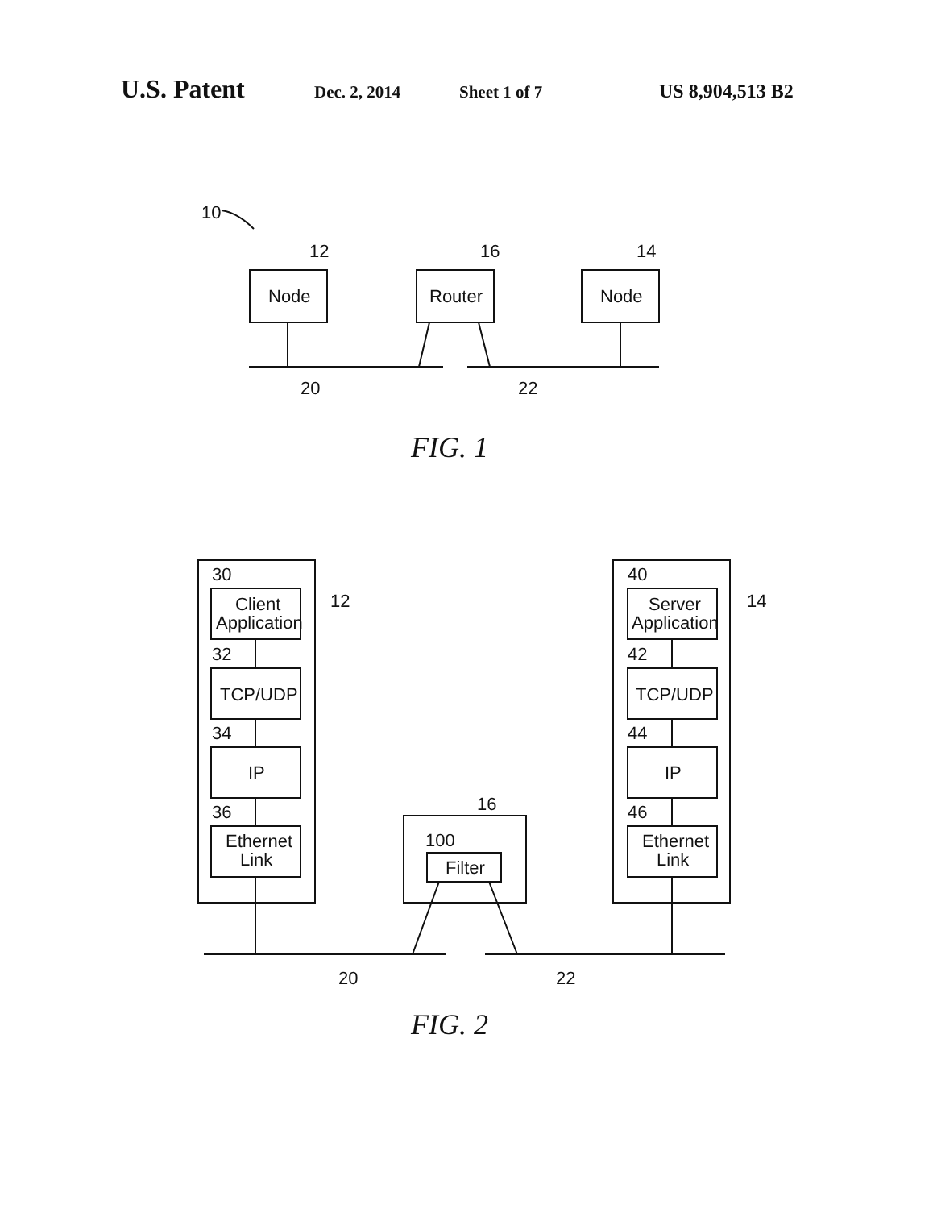U.S. Patent Dec. 2, 2014 Sheet 1 of 7 US 8,904,513 B2
10
12
16
14
Node
Router
Node
20
22
FIG. 1
30
32
34
36
40
42
44
46
12
14
Client
Application
Server
Application
TCP/UDP
TCP/UDP
IP
IP
Ethernet
Link
Ethernet
Link
16
100
Filter
20
22
FIG. 2